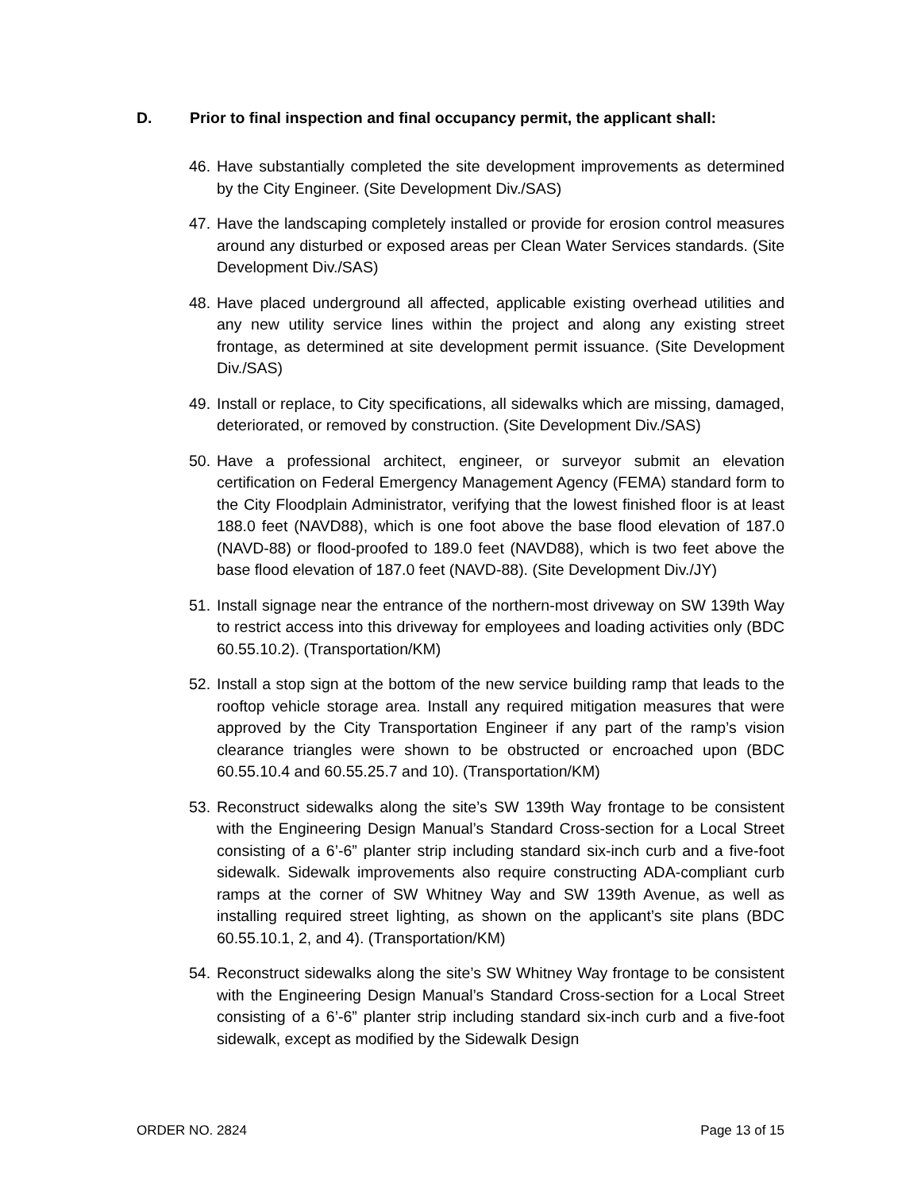D. Prior to final inspection and final occupancy permit, the applicant shall:
46. Have substantially completed the site development improvements as determined by the City Engineer. (Site Development Div./SAS)
47. Have the landscaping completely installed or provide for erosion control measures around any disturbed or exposed areas per Clean Water Services standards. (Site Development Div./SAS)
48. Have placed underground all affected, applicable existing overhead utilities and any new utility service lines within the project and along any existing street frontage, as determined at site development permit issuance. (Site Development Div./SAS)
49. Install or replace, to City specifications, all sidewalks which are missing, damaged, deteriorated, or removed by construction. (Site Development Div./SAS)
50. Have a professional architect, engineer, or surveyor submit an elevation certification on Federal Emergency Management Agency (FEMA) standard form to the City Floodplain Administrator, verifying that the lowest finished floor is at least 188.0 feet (NAVD88), which is one foot above the base flood elevation of 187.0 (NAVD-88) or flood-proofed to 189.0 feet (NAVD88), which is two feet above the base flood elevation of 187.0 feet (NAVD-88). (Site Development Div./JY)
51. Install signage near the entrance of the northern-most driveway on SW 139th Way to restrict access into this driveway for employees and loading activities only (BDC 60.55.10.2). (Transportation/KM)
52. Install a stop sign at the bottom of the new service building ramp that leads to the rooftop vehicle storage area. Install any required mitigation measures that were approved by the City Transportation Engineer if any part of the ramp’s vision clearance triangles were shown to be obstructed or encroached upon (BDC 60.55.10.4 and 60.55.25.7 and 10). (Transportation/KM)
53. Reconstruct sidewalks along the site’s SW 139th Way frontage to be consistent with the Engineering Design Manual’s Standard Cross-section for a Local Street consisting of a 6’-6” planter strip including standard six-inch curb and a five-foot sidewalk. Sidewalk improvements also require constructing ADA-compliant curb ramps at the corner of SW Whitney Way and SW 139th Avenue, as well as installing required street lighting, as shown on the applicant’s site plans (BDC 60.55.10.1, 2, and 4). (Transportation/KM)
54. Reconstruct sidewalks along the site’s SW Whitney Way frontage to be consistent with the Engineering Design Manual’s Standard Cross-section for a Local Street consisting of a 6’-6” planter strip including standard six-inch curb and a five-foot sidewalk, except as modified by the Sidewalk Design
ORDER NO. 2824 Page 13 of 15